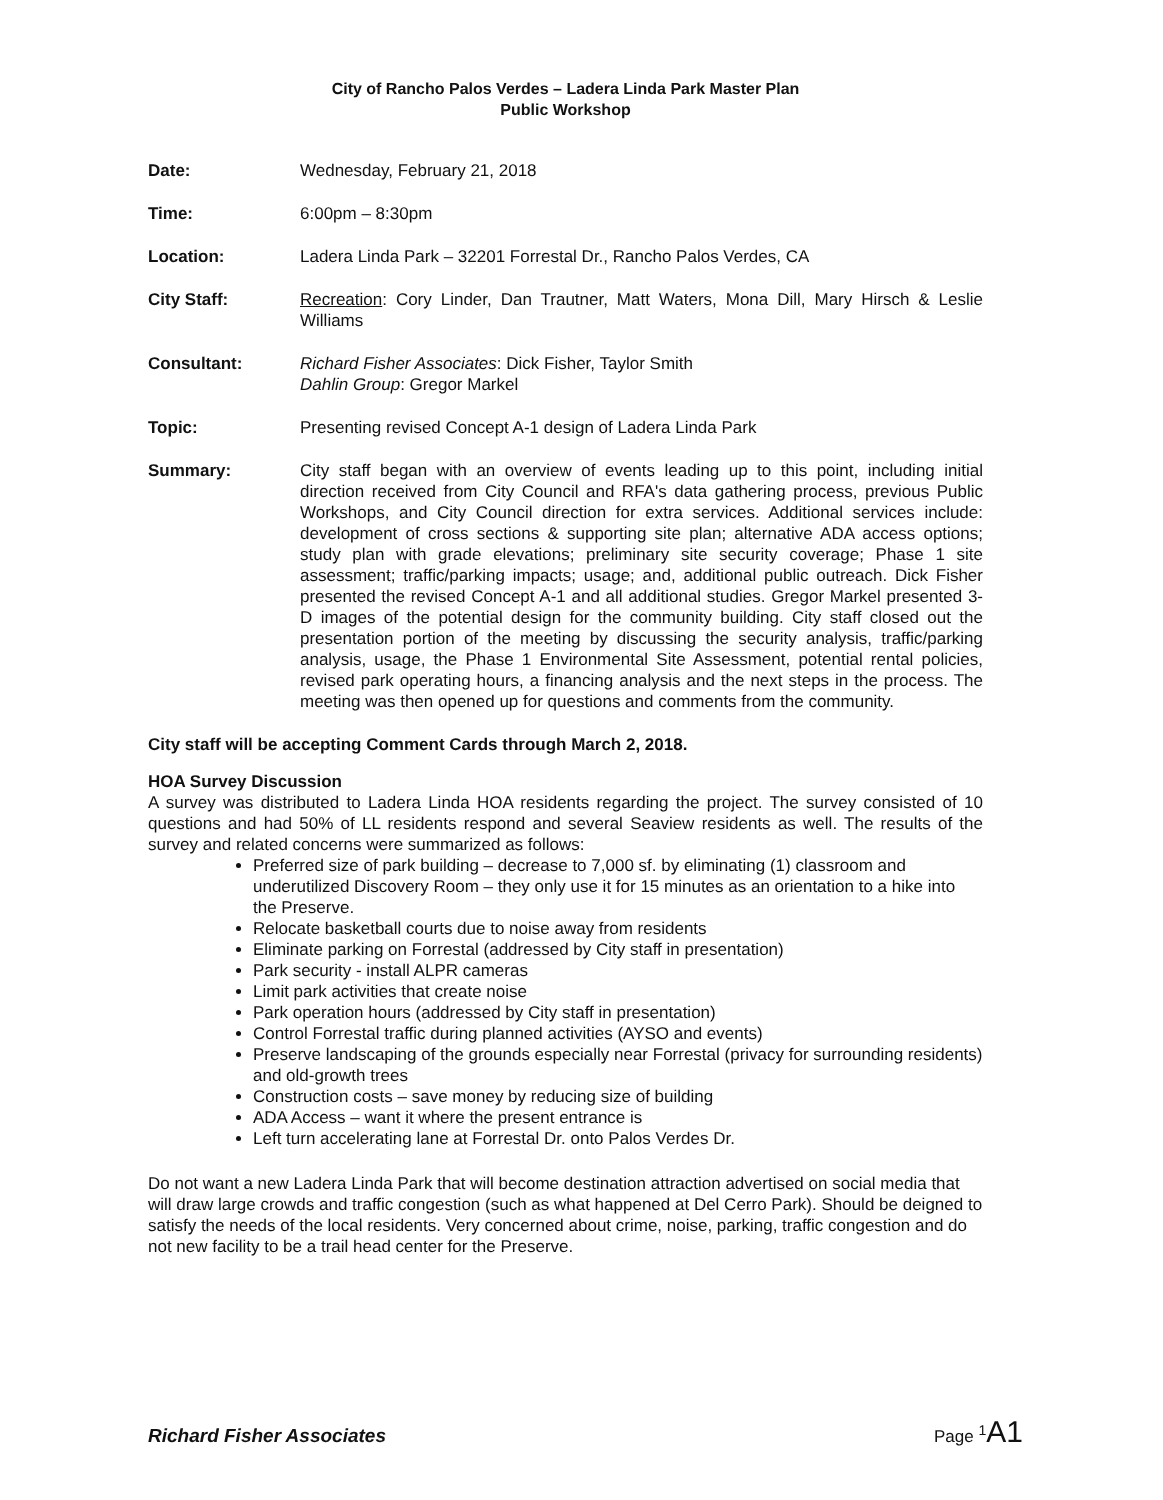City of Rancho Palos Verdes – Ladera Linda Park Master Plan
Public Workshop
Date: Wednesday, February 21, 2018
Time: 6:00pm – 8:30pm
Location: Ladera Linda Park – 32201 Forrestal Dr., Rancho Palos Verdes, CA
City Staff: Recreation: Cory Linder, Dan Trautner, Matt Waters, Mona Dill, Mary Hirsch & Leslie Williams
Consultant: Richard Fisher Associates: Dick Fisher, Taylor Smith
Dahlin Group: Gregor Markel
Topic: Presenting revised Concept A-1 design of Ladera Linda Park
Summary: City staff began with an overview of events leading up to this point, including initial direction received from City Council and RFA's data gathering process, previous Public Workshops, and City Council direction for extra services. Additional services include: development of cross sections & supporting site plan; alternative ADA access options; study plan with grade elevations; preliminary site security coverage; Phase 1 site assessment; traffic/parking impacts; usage; and, additional public outreach. Dick Fisher presented the revised Concept A-1 and all additional studies. Gregor Markel presented 3-D images of the potential design for the community building. City staff closed out the presentation portion of the meeting by discussing the security analysis, traffic/parking analysis, usage, the Phase 1 Environmental Site Assessment, potential rental policies, revised park operating hours, a financing analysis and the next steps in the process. The meeting was then opened up for questions and comments from the community.
City staff will be accepting Comment Cards through March 2, 2018.
HOA Survey Discussion
A survey was distributed to Ladera Linda HOA residents regarding the project. The survey consisted of 10 questions and had 50% of LL residents respond and several Seaview residents as well. The results of the survey and related concerns were summarized as follows:
Preferred size of park building – decrease to 7,000 sf. by eliminating (1) classroom and underutilized Discovery Room – they only use it for 15 minutes as an orientation to a hike into the Preserve.
Relocate basketball courts due to noise away from residents
Eliminate parking on Forrestal (addressed by City staff in presentation)
Park security - install ALPR cameras
Limit park activities that create noise
Park operation hours (addressed by City staff in presentation)
Control Forrestal traffic during planned activities (AYSO and events)
Preserve landscaping of the grounds especially near Forrestal (privacy for surrounding residents) and old-growth trees
Construction costs – save money by reducing size of building
ADA Access – want it where the present entrance is
Left turn accelerating lane at Forrestal Dr. onto Palos Verdes Dr.
Do not want a new Ladera Linda Park that will become destination attraction advertised on social media that will draw large crowds and traffic congestion (such as what happened at Del Cerro Park). Should be deigned to satisfy the needs of the local residents. Very concerned about crime, noise, parking, traffic congestion and do not new facility to be a trail head center for the Preserve.
Richard Fisher Associates Page <sup>1</sup>A1